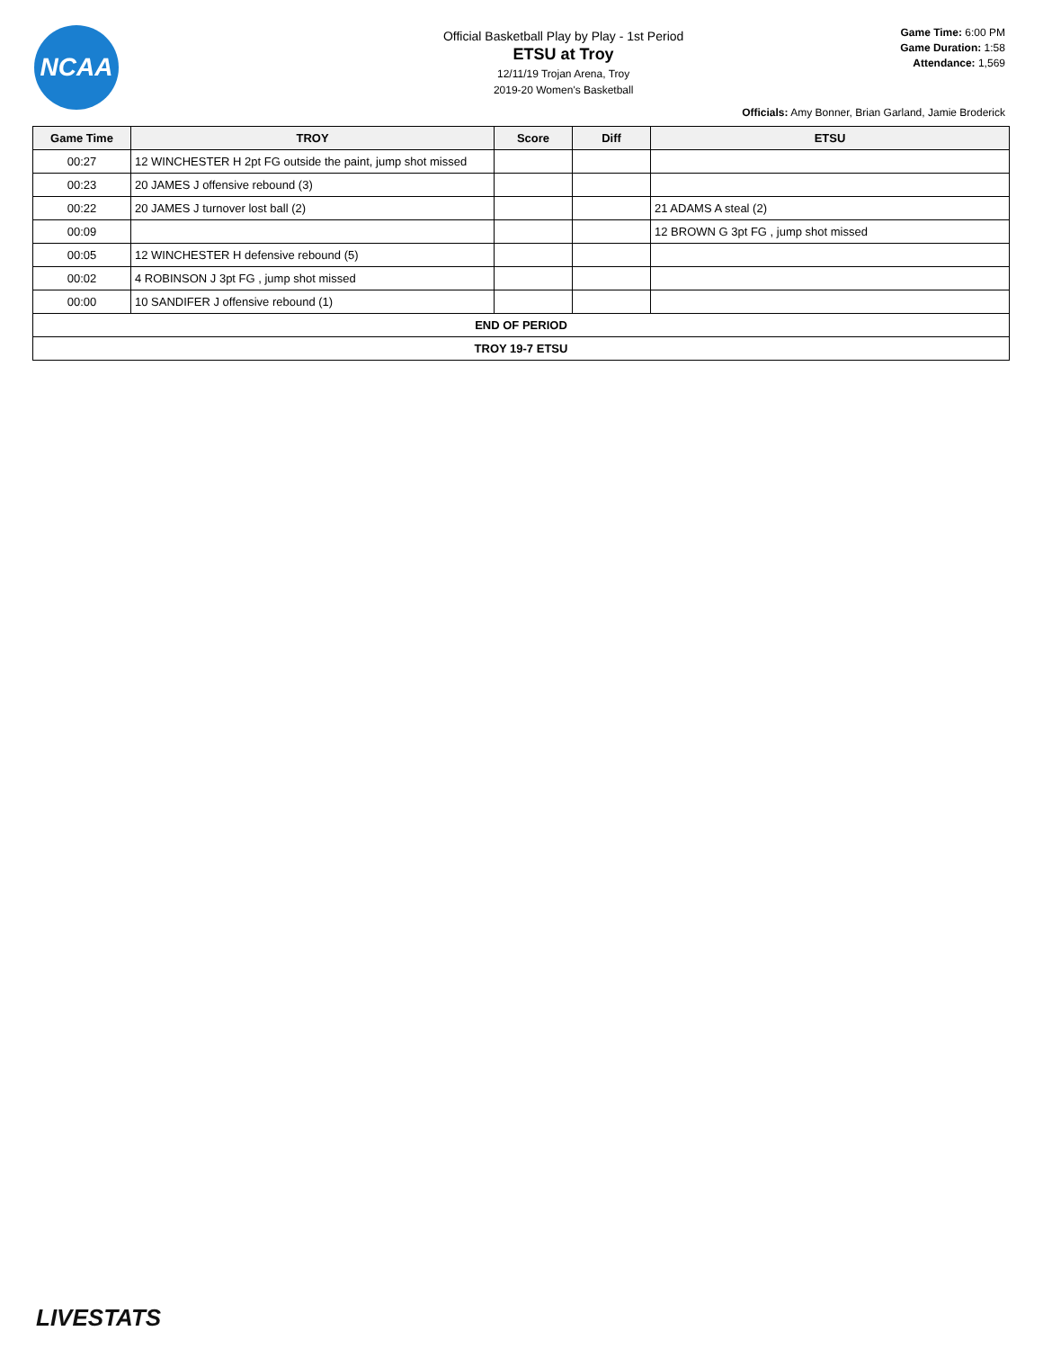NCAA
Official Basketball Play by Play - 1st Period
ETSU at Troy
12/11/19 Trojan Arena, Troy
2019-20 Women's Basketball
Game Time: 6:00 PM
Game Duration: 1:58
Attendance: 1,569
Officials: Amy Bonner, Brian Garland, Jamie Broderick
| Game Time | TROY | Score | Diff | ETSU |
| --- | --- | --- | --- | --- |
| 00:27 | 12 WINCHESTER H 2pt FG outside the paint, jump shot missed | | | |
| 00:23 | 20 JAMES J offensive rebound (3) | | | |
| 00:22 | 20 JAMES J turnover lost ball (2) | | | 21 ADAMS A steal (2) |
| 00:09 | | | | 12 BROWN G 3pt FG , jump shot missed |
| 00:05 | 12 WINCHESTER H defensive rebound (5) | | | |
| 00:02 | 4 ROBINSON J 3pt FG , jump shot missed | | | |
| 00:00 | 10 SANDIFER J offensive rebound (1) | | | |
| END OF PERIOD | | | | |
| TROY 19-7 ETSU | | | | |
LIVESTATS